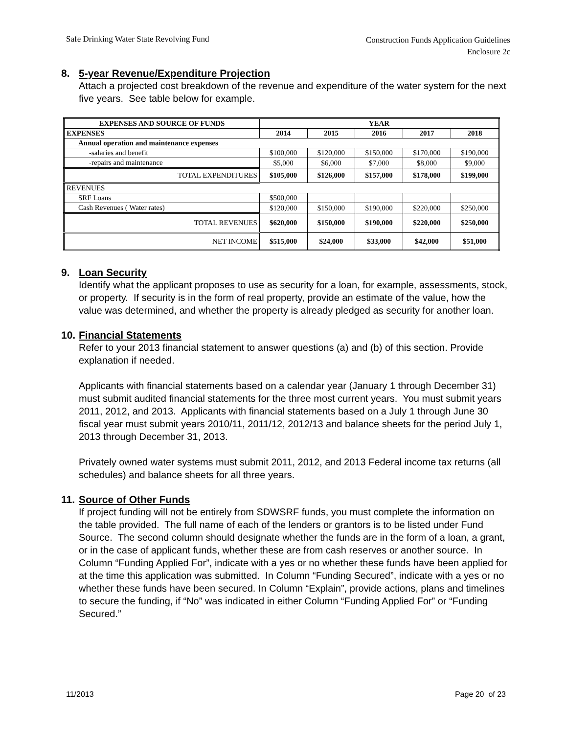Safe Drinking Water State Revolving Fund
Construction Funds Application Guidelines
Enclosure 2c
8. 5-year Revenue/Expenditure Projection
Attach a projected cost breakdown of the revenue and expenditure of the water system for the next five years. See table below for example.
| EXPENSES AND SOURCE OF FUNDS | YEAR | | | | |
| --- | --- | --- | --- | --- | --- |
| EXPENSES | 2014 | 2015 | 2016 | 2017 | 2018 |
| Annual operation and maintenance expenses | | | | | |
| -salaries and benefit | $100,000 | $120,000 | $150,000 | $170,000 | $190,000 |
| -repairs and maintenance | $5,000 | $6,000 | $7,000 | $8,000 | $9,000 |
| TOTAL EXPENDITURES | $105,000 | $126,000 | $157,000 | $178,000 | $199,000 |
| REVENUES | | | | | |
| SRF Loans | $500,000 | | | | |
| Cash Revenues ( Water rates) | $120,000 | $150,000 | $190,000 | $220,000 | $250,000 |
| TOTAL REVENUES | $620,000 | $150,000 | $190,000 | $220,000 | $250,000 |
| NET INCOME | $515,000 | $24,000 | $33,000 | $42,000 | $51,000 |
9. Loan Security
Identify what the applicant proposes to use as security for a loan, for example, assessments, stock, or property. If security is in the form of real property, provide an estimate of the value, how the value was determined, and whether the property is already pledged as security for another loan.
10. Financial Statements
Refer to your 2013 financial statement to answer questions (a) and (b) of this section. Provide explanation if needed.
Applicants with financial statements based on a calendar year (January 1 through December 31) must submit audited financial statements for the three most current years. You must submit years 2011, 2012, and 2013. Applicants with financial statements based on a July 1 through June 30 fiscal year must submit years 2010/11, 2011/12, 2012/13 and balance sheets for the period July 1, 2013 through December 31, 2013.
Privately owned water systems must submit 2011, 2012, and 2013 Federal income tax returns (all schedules) and balance sheets for all three years.
11. Source of Other Funds
If project funding will not be entirely from SDWSRF funds, you must complete the information on the table provided. The full name of each of the lenders or grantors is to be listed under Fund Source. The second column should designate whether the funds are in the form of a loan, a grant, or in the case of applicant funds, whether these are from cash reserves or another source. In Column “Funding Applied For”, indicate with a yes or no whether these funds have been applied for at the time this application was submitted. In Column “Funding Secured”, indicate with a yes or no whether these funds have been secured. In Column “Explain”, provide actions, plans and timelines to secure the funding, if “No” was indicated in either Column “Funding Applied For” or “Funding Secured.”
11/2013 Page 20 of 23